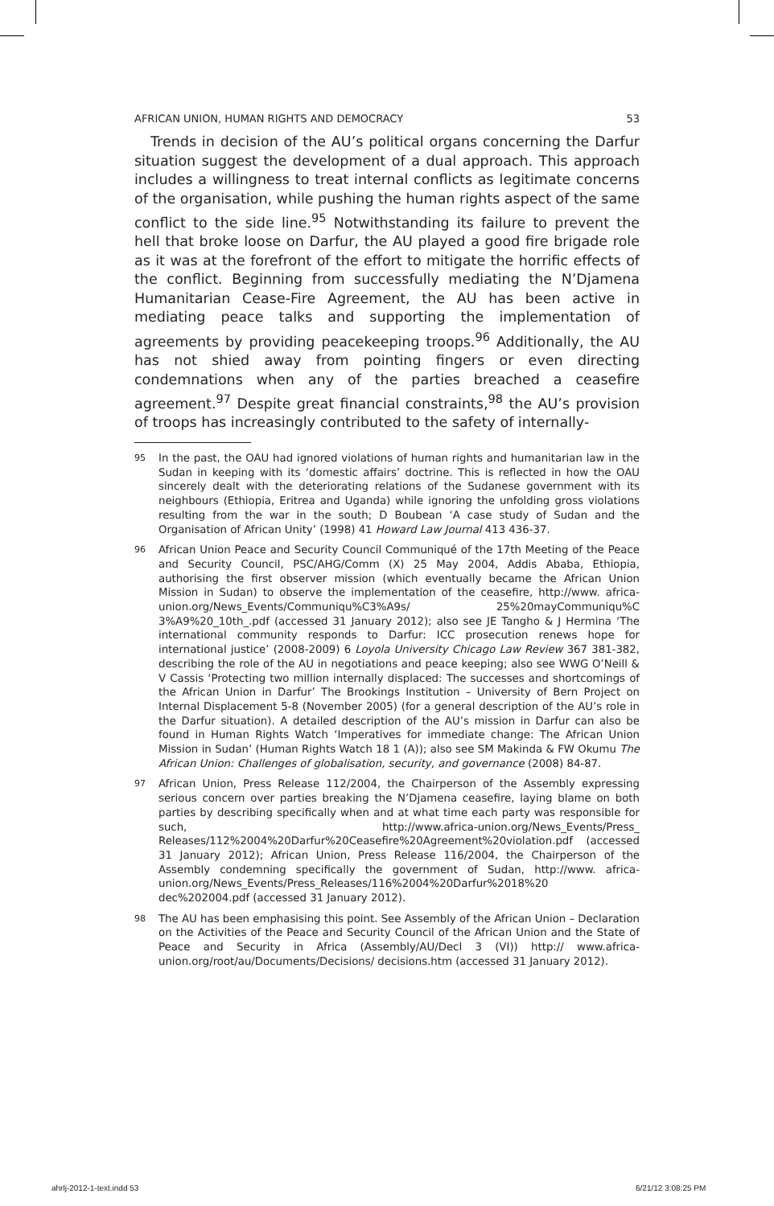AFRICAN UNION, HUMAN RIGHTS AND DEMOCRACY 53
Trends in decision of the AU’s political organs concerning the Darfur situation suggest the development of a dual approach. This approach includes a willingness to treat internal conflicts as legitimate concerns of the organisation, while pushing the human rights aspect of the same conflict to the side line.<sup>95</sup> Notwithstanding its failure to prevent the hell that broke loose on Darfur, the AU played a good fire brigade role as it was at the forefront of the effort to mitigate the horrific effects of the conflict. Beginning from successfully mediating the N’Djamena Humanitarian Cease-Fire Agreement, the AU has been active in mediating peace talks and supporting the implementation of agreements by providing peacekeeping troops.<sup>96</sup> Additionally, the AU has not shied away from pointing fingers or even directing condemnations when any of the parties breached a ceasefire agreement.<sup>97</sup> Despite great financial constraints,<sup>98</sup> the AU’s provision of troops has increasingly contributed to the safety of internally-
95 In the past, the OAU had ignored violations of human rights and humanitarian law in the Sudan in keeping with its ‘domestic affairs’ doctrine. This is reflected in how the OAU sincerely dealt with the deteriorating relations of the Sudanese government with its neighbours (Ethiopia, Eritrea and Uganda) while ignoring the unfolding gross violations resulting from the war in the south; D Boubean ‘A case study of Sudan and the Organisation of African Unity’ (1998) 41 Howard Law Journal 413 436-37.
96 African Union Peace and Security Council Communiqué of the 17th Meeting of the Peace and Security Council, PSC/AHG/Comm (X) 25 May 2004, Addis Ababa, Ethiopia, authorising the first observer mission (which eventually became the African Union Mission in Sudan) to observe the implementation of the ceasefire, http://www. africa-union.org/News_Events/Communiqu%C3%A9s/ 25%20mayCommuniqu%C 3%A9%20_10th_.pdf (accessed 31 January 2012); also see JE Tangho & J Hermina ‘The international community responds to Darfur: ICC prosecution renews hope for international justice’ (2008-2009) 6 Loyola University Chicago Law Review 367 381-382, describing the role of the AU in negotiations and peace keeping; also see WWG O’Neill & V Cassis ‘Protecting two million internally displaced: The successes and shortcomings of the African Union in Darfur’ The Brookings Institution – University of Bern Project on Internal Displacement 5-8 (November 2005) (for a general description of the AU’s role in the Darfur situation). A detailed description of the AU’s mission in Darfur can also be found in Human Rights Watch ‘Imperatives for immediate change: The African Union Mission in Sudan’ (Human Rights Watch 18 1 (A)); also see SM Makinda & FW Okumu The African Union: Challenges of globalisation, security, and governance (2008) 84-87.
97 African Union, Press Release 112/2004, the Chairperson of the Assembly expressing serious concern over parties breaking the N’Djamena ceasefire, laying blame on both parties by describing specifically when and at what time each party was responsible for such, http://www.africa-union.org/News_Events/Press_ Releases/112%2004%20Darfur%20Ceasefire%20Agreement%20violation.pdf (accessed 31 January 2012); African Union, Press Release 116/2004, the Chairperson of the Assembly condemning specifically the government of Sudan, http://www. africa-union.org/News_Events/Press_Releases/116%2004%20Darfur%2018%20 dec%202004.pdf (accessed 31 January 2012).
98 The AU has been emphasising this point. See Assembly of the African Union – Declaration on the Activities of the Peace and Security Council of the African Union and the State of Peace and Security in Africa (Assembly/AU/Decl 3 (VI)) http:// www.africa-union.org/root/au/Documents/Decisions/ decisions.htm (accessed 31 January 2012).
ahrlj-2012-1-text.indd 53 6/21/12 3:08:25 PM